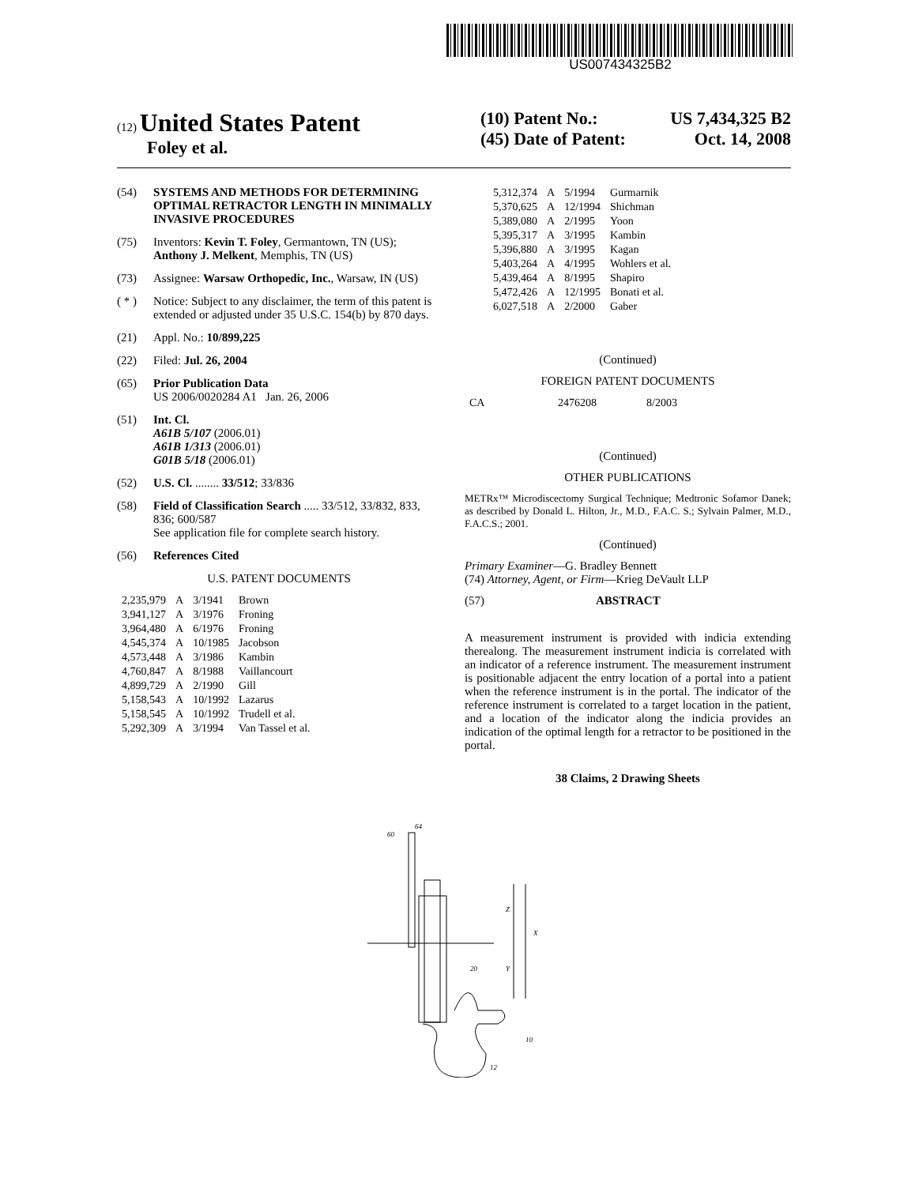US007434325B2
(12) United States Patent
Foley et al.
(10) Patent No.: US 7,434,325 B2
(45) Date of Patent: Oct. 14, 2008
(54) SYSTEMS AND METHODS FOR DETERMINING OPTIMAL RETRACTOR LENGTH IN MINIMALLY INVASIVE PROCEDURES
(75) Inventors: Kevin T. Foley, Germantown, TN (US); Anthony J. Melkent, Memphis, TN (US)
(73) Assignee: Warsaw Orthopedic, Inc., Warsaw, IN (US)
( * ) Notice: Subject to any disclaimer, the term of this patent is extended or adjusted under 35 U.S.C. 154(b) by 870 days.
(21) Appl. No.: 10/899,225
(22) Filed: Jul. 26, 2004
(65) Prior Publication Data
US 2006/0020284 A1 Jan. 26, 2006
(51) Int. Cl.
A61B 5/107 (2006.01)
A61B 1/313 (2006.01)
G01B 5/18 (2006.01)
(52) U.S. Cl. ........ 33/512; 33/836
(58) Field of Classification Search ..... 33/512, 33/832, 833, 836; 600/587
See application file for complete search history.
(56) References Cited
U.S. PATENT DOCUMENTS
| 2,235,979 | A | 3/1941 | Brown |
| 3,941,127 | A | 3/1976 | Froning |
| 3,964,480 | A | 6/1976 | Froning |
| 4,545,374 | A | 10/1985 | Jacobson |
| 4,573,448 | A | 3/1986 | Kambin |
| 4,760,847 | A | 8/1988 | Vaillancourt |
| 4,899,729 | A | 2/1990 | Gill |
| 5,158,543 | A | 10/1992 | Lazarus |
| 5,158,545 | A | 10/1992 | Trudell et al. |
| 5,292,309 | A | 3/1994 | Van Tassel et al. |
| 5,312,374 | A | 5/1994 | Gurmarnik |
| 5,370,625 | A | 12/1994 | Shichman |
| 5,389,080 | A | 2/1995 | Yoon |
| 5,395,317 | A | 3/1995 | Kambin |
| 5,396,880 | A | 3/1995 | Kagan |
| 5,403,264 | A | 4/1995 | Wohlers et al. |
| 5,439,464 | A | 8/1995 | Shapiro |
| 5,472,426 | A | 12/1995 | Bonati et al. |
| 6,027,518 | A | 2/2000 | Gaber |
(Continued)
FOREIGN PATENT DOCUMENTS
| CA | 2476208 | 8/2003 |
(Continued)
OTHER PUBLICATIONS
METRx™ Microdiscectomy Surgical Technique; Medtronic Sofamor Danek; as described by Donald L. Hilton, Jr., M.D., F.A.C. S.; Sylvain Palmer, M.D., F.A.C.S.; 2001.
(Continued)
Primary Examiner—G. Bradley Bennett
(74) Attorney, Agent, or Firm—Krieg DeVault LLP
(57) ABSTRACT
A measurement instrument is provided with indicia extending therealong. The measurement instrument indicia is correlated with an indicator of a reference instrument. The measurement instrument is positionable adjacent the entry location of a portal into a patient when the reference instrument is in the portal. The indicator of the reference instrument is correlated to a target location in the patient, and a location of the indicator along the indicia provides an indication of the optimal length for a retractor to be positioned in the portal.
38 Claims, 2 Drawing Sheets
64
60
Z
X
Y
10
12
20